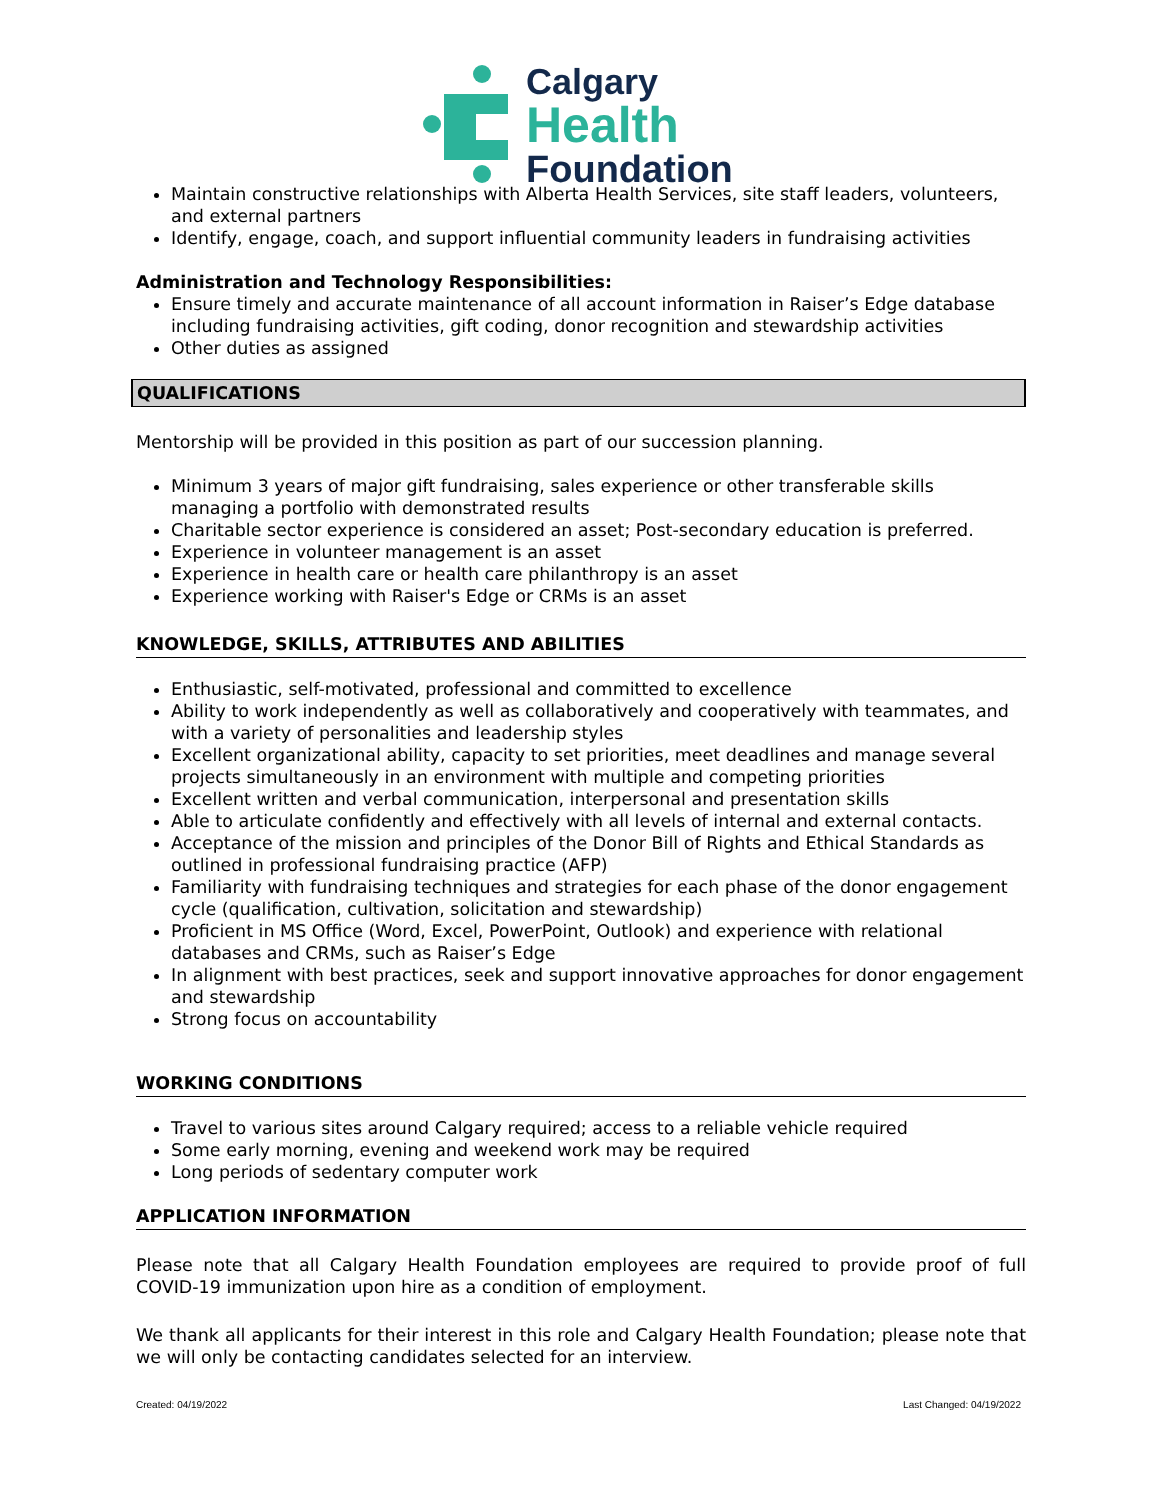Calgary
Health
Foundation
Maintain constructive relationships with Alberta Health Services, site staff leaders, volunteers, and external partners
Identify, engage, coach, and support influential community leaders in fundraising activities
Administration and Technology Responsibilities:
Ensure timely and accurate maintenance of all account information in Raiser’s Edge database including fundraising activities, gift coding, donor recognition and stewardship activities
Other duties as assigned
QUALIFICATIONS
Mentorship will be provided in this position as part of our succession planning.
Minimum 3 years of major gift fundraising, sales experience or other transferable skills managing a portfolio with demonstrated results
Charitable sector experience is considered an asset; Post-secondary education is preferred.
Experience in volunteer management is an asset
Experience in health care or health care philanthropy is an asset
Experience working with Raiser's Edge or CRMs is an asset
KNOWLEDGE, SKILLS, ATTRIBUTES AND ABILITIES
Enthusiastic, self-motivated, professional and committed to excellence
Ability to work independently as well as collaboratively and cooperatively with teammates, and with a variety of personalities and leadership styles
Excellent organizational ability, capacity to set priorities, meet deadlines and manage several projects simultaneously in an environment with multiple and competing priorities
Excellent written and verbal communication, interpersonal and presentation skills
Able to articulate confidently and effectively with all levels of internal and external contacts.
Acceptance of the mission and principles of the Donor Bill of Rights and Ethical Standards as outlined in professional fundraising practice (AFP)
Familiarity with fundraising techniques and strategies for each phase of the donor engagement cycle (qualification, cultivation, solicitation and stewardship)
Proficient in MS Office (Word, Excel, PowerPoint, Outlook) and experience with relational databases and CRMs, such as Raiser’s Edge
In alignment with best practices, seek and support innovative approaches for donor engagement and stewardship
Strong focus on accountability
WORKING CONDITIONS
Travel to various sites around Calgary required; access to a reliable vehicle required
Some early morning, evening and weekend work may be required
Long periods of sedentary computer work
APPLICATION INFORMATION
Please note that all Calgary Health Foundation employees are required to provide proof of full COVID-19 immunization upon hire as a condition of employment.
We thank all applicants for their interest in this role and Calgary Health Foundation; please note that we will only be contacting candidates selected for an interview.
Created: 04/19/2022 Last Changed: 04/19/2022